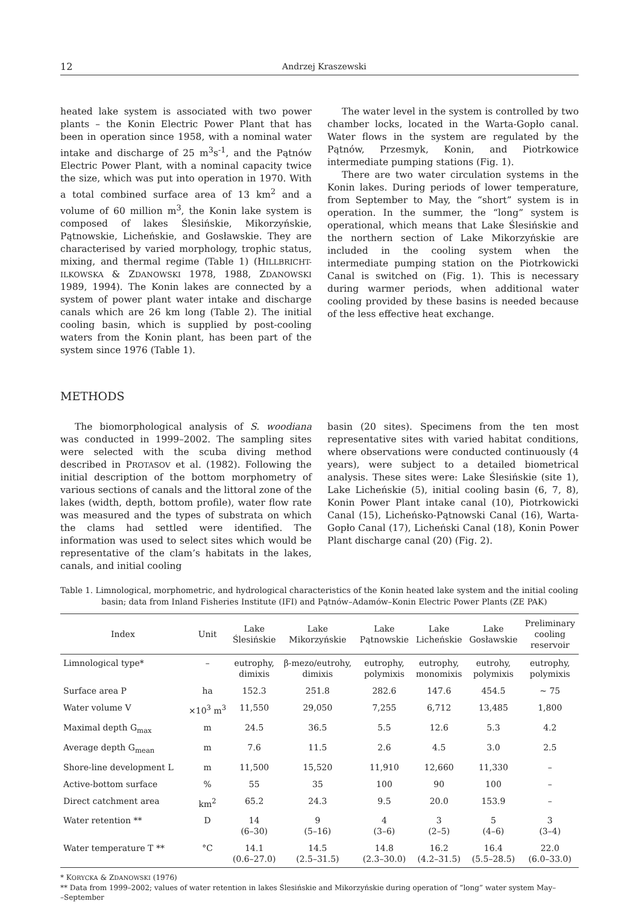12 Andrzej Kraszewski
heated lake system is associated with two power plants – the Konin Electric Power Plant that has been in operation since 1958, with a nominal water intake and discharge of 25 m<sup>3</sup>s<sup>-1</sup>, and the Pątnów Electric Power Plant, with a nominal capacity twice the size, which was put into operation in 1970. With a total combined surface area of 13 km<sup>2</sup> and a volume of 60 million m<sup>3</sup>, the Konin lake system is composed of lakes Ślesińskie, Mikorzyńskie, Pątnowskie, Licheńskie, and Gosławskie. They are characterised by varied morphology, trophic status, mixing, and thermal regime (Table 1) (HILLBRICHT-ILKOWSKA & ZDANOWSKI 1978, 1988, ZDANOWSKI 1989, 1994). The Konin lakes are connected by a system of power plant water intake and discharge canals which are 26 km long (Table 2). The initial cooling basin, which is supplied by post-cooling waters from the Konin plant, has been part of the system since 1976 (Table 1).
The water level in the system is controlled by two chamber locks, located in the Warta-Gopło canal. Water flows in the system are regulated by the Pątnów, Przesmyk, Konin, and Piotrkowice intermediate pumping stations (Fig. 1).
There are two water circulation systems in the Konin lakes. During periods of lower temperature, from September to May, the “short” system is in operation. In the summer, the “long” system is operational, which means that Lake Ślesińskie and the northern section of Lake Mikorzyńskie are included in the cooling system when the intermediate pumping station on the Piotrkowicki Canal is switched on (Fig. 1). This is necessary during warmer periods, when additional water cooling provided by these basins is needed because of the less effective heat exchange.
METHODS
The biomorphological analysis of S. woodiana was conducted in 1999–2002. The sampling sites were selected with the scuba diving method described in PROTASOV et al. (1982). Following the initial description of the bottom morphometry of various sections of canals and the littoral zone of the lakes (width, depth, bottom profile), water flow rate was measured and the types of substrata on which the clams had settled were identified. The information was used to select sites which would be representative of the clam’s habitats in the lakes, canals, and initial cooling
basin (20 sites). Specimens from the ten most representative sites with varied habitat conditions, where observations were conducted continuously (4 years), were subject to a detailed biometrical analysis. These sites were: Lake Ślesińskie (site 1), Lake Licheńskie (5), initial cooling basin (6, 7, 8), Konin Power Plant intake canal (10), Piotrkowicki Canal (15), Licheńsko-Pątnowski Canal (16), Warta-Gopło Canal (17), Licheński Canal (18), Konin Power Plant discharge canal (20) (Fig. 2).
Table 1. Limnological, morphometric, and hydrological characteristics of the Konin heated lake system and the initial cooling basin; data from Inland Fisheries Institute (IFI) and Pątnów–Adamów–Konin Electric Power Plants (ZE PAK)
| Index | Unit | Lake Ślesińskie | Lake Mikorzyńskie | Lake Pątnowskie | Lake Licheńskie | Lake Gosławskie | Preliminary cooling reservoir |
| --- | --- | --- | --- | --- | --- | --- | --- |
| Limnological type* | – | eutrophy, dimixis | β-mezo/eutrohy, dimixis | eutrophy, polymixis | eutrophy, monomixis | eutrohy, polymixis | eutrophy, polymixis |
| Surface area P | ha | 152.3 | 251.8 | 282.6 | 147.6 | 454.5 | ~ 75 |
| Water volume V | ×10<sup>3</sup> m<sup>3</sup> | 11,550 | 29,050 | 7,255 | 6,712 | 13,485 | 1,800 |
| Maximal depth G<sub>max</sub> | m | 24.5 | 36.5 | 5.5 | 12.6 | 5.3 | 4.2 |
| Average depth G<sub>mean</sub> | m | 7.6 | 11.5 | 2.6 | 4.5 | 3.0 | 2.5 |
| Shore-line development L | m | 11,500 | 15,520 | 11,910 | 12,660 | 11,330 | – |
| Active-bottom surface | % | 55 | 35 | 100 | 90 | 100 | – |
| Direct catchment area | km<sup>2</sup> | 65.2 | 24.3 | 9.5 | 20.0 | 153.9 | – |
| Water retention ** | D | 14 (6–30) | 9 (5–16) | 4 (3–6) | 3 (2–5) | 5 (4–6) | 3 (3–4) |
| Water temperature T ** | °C | 14.1 (0.6–27.0) | 14.5 (2.5–31.5) | 14.8 (2.3–30.0) | 16.2 (4.2–31.5) | 16.4 (5.5–28.5) | 22.0 (6.0–33.0) |
* KORYCKA & ZDANOWSKI (1976)
** Data from 1999–2002; values of water retention in lakes Ślesińskie and Mikorzyńskie during operation of “long” water system May–
–September